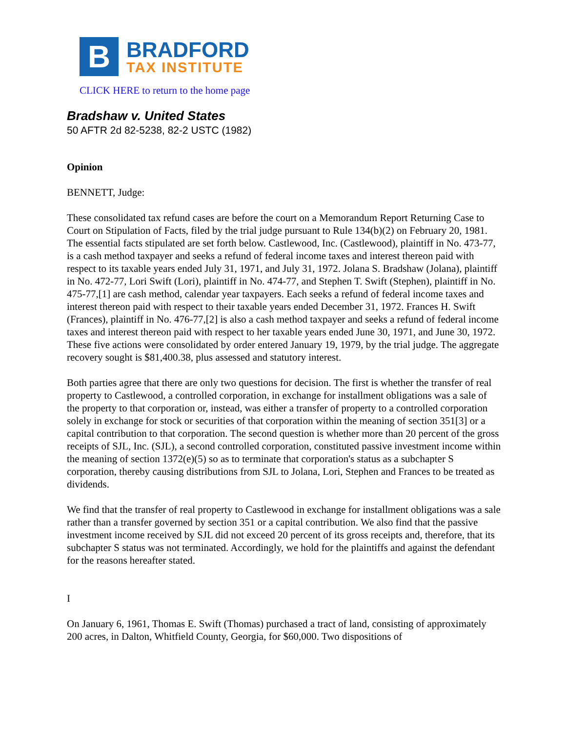B
BRADFORD
TAX INSTITUTE
CLICK HERE to return to the home page
Bradshaw v. United States
50 AFTR 2d 82-5238, 82-2 USTC (1982)
Opinion
BENNETT, Judge:
These consolidated tax refund cases are before the court on a Memorandum Report Returning Case to Court on Stipulation of Facts, filed by the trial judge pursuant to Rule 134(b)(2) on February 20, 1981. The essential facts stipulated are set forth below. Castlewood, Inc. (Castlewood), plaintiff in No. 473-77, is a cash method taxpayer and seeks a refund of federal income taxes and interest thereon paid with respect to its taxable years ended July 31, 1971, and July 31, 1972. Jolana S. Bradshaw (Jolana), plaintiff in No. 472-77, Lori Swift (Lori), plaintiff in No. 474-77, and Stephen T. Swift (Stephen), plaintiff in No. 475-77,[1] are cash method, calendar year taxpayers. Each seeks a refund of federal income taxes and interest thereon paid with respect to their taxable years ended December 31, 1972. Frances H. Swift (Frances), plaintiff in No. 476-77,[2] is also a cash method taxpayer and seeks a refund of federal income taxes and interest thereon paid with respect to her taxable years ended June 30, 1971, and June 30, 1972. These five actions were consolidated by order entered January 19, 1979, by the trial judge. The aggregate recovery sought is $81,400.38, plus assessed and statutory interest.
Both parties agree that there are only two questions for decision. The first is whether the transfer of real property to Castlewood, a controlled corporation, in exchange for installment obligations was a sale of the property to that corporation or, instead, was either a transfer of property to a controlled corporation solely in exchange for stock or securities of that corporation within the meaning of section 351[3] or a capital contribution to that corporation. The second question is whether more than 20 percent of the gross receipts of SJL, Inc. (SJL), a second controlled corporation, constituted passive investment income within the meaning of section 1372(e)(5) so as to terminate that corporation's status as a subchapter S corporation, thereby causing distributions from SJL to Jolana, Lori, Stephen and Frances to be treated as dividends.
We find that the transfer of real property to Castlewood in exchange for installment obligations was a sale rather than a transfer governed by section 351 or a capital contribution. We also find that the passive investment income received by SJL did not exceed 20 percent of its gross receipts and, therefore, that its subchapter S status was not terminated. Accordingly, we hold for the plaintiffs and against the defendant for the reasons hereafter stated.
I
On January 6, 1961, Thomas E. Swift (Thomas) purchased a tract of land, consisting of approximately 200 acres, in Dalton, Whitfield County, Georgia, for $60,000. Two dispositions of